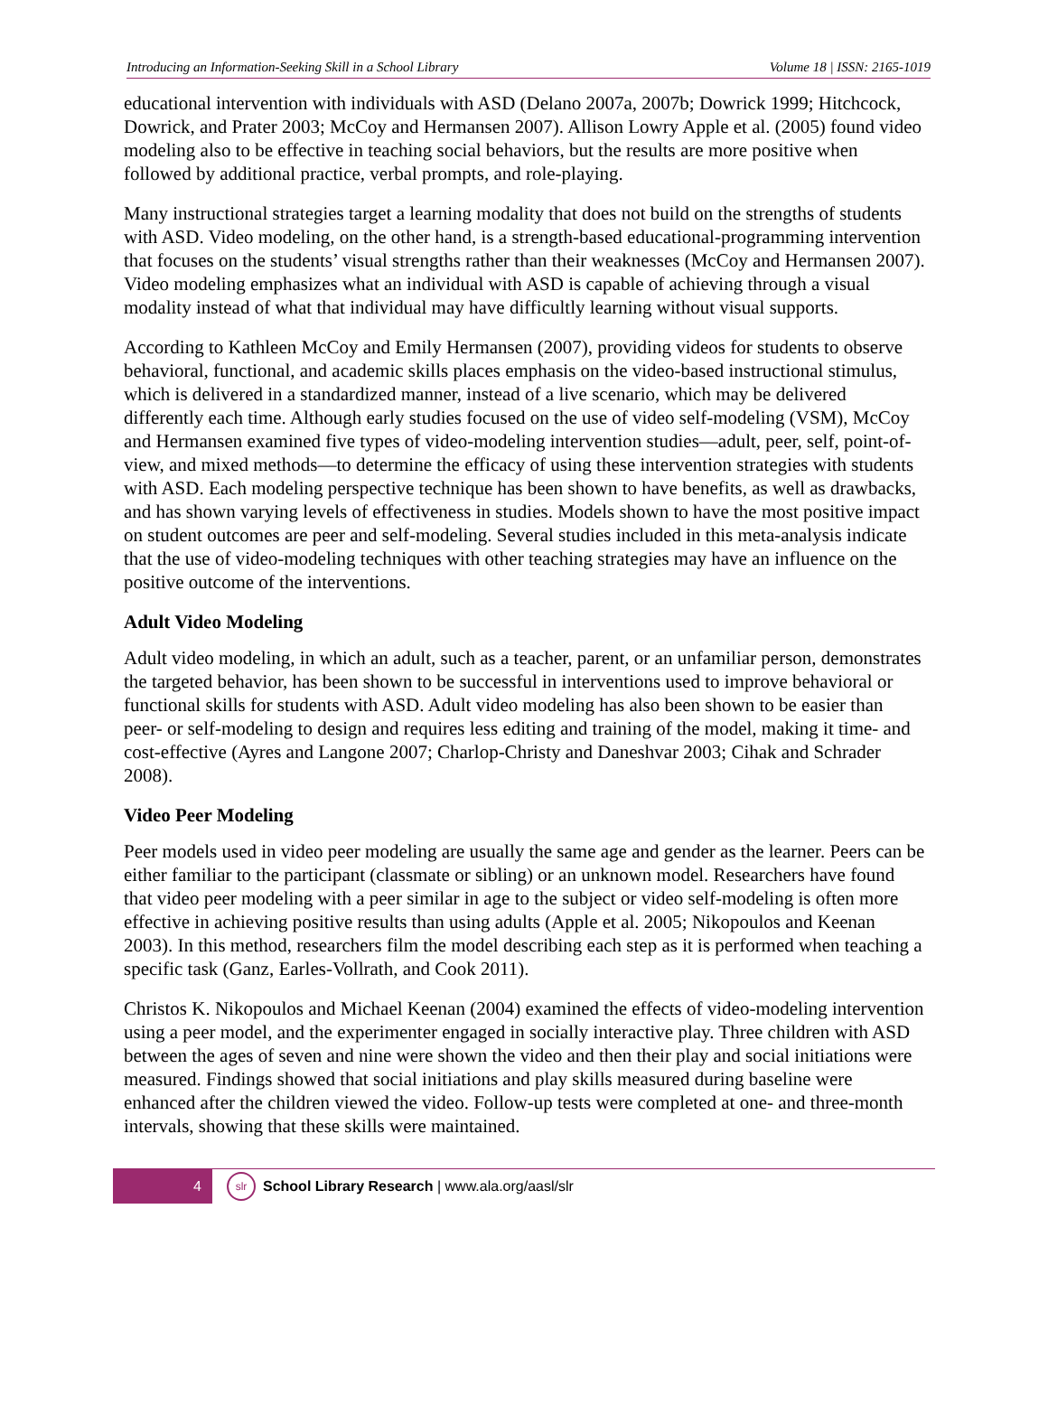Introducing an Information-Seeking Skill in a School Library Volume 18 | ISSN: 2165-1019
educational intervention with individuals with ASD (Delano 2007a, 2007b; Dowrick 1999; Hitchcock, Dowrick, and Prater 2003; McCoy and Hermansen 2007). Allison Lowry Apple et al. (2005) found video modeling also to be effective in teaching social behaviors, but the results are more positive when followed by additional practice, verbal prompts, and role-playing.
Many instructional strategies target a learning modality that does not build on the strengths of students with ASD. Video modeling, on the other hand, is a strength-based educational-programming intervention that focuses on the students’ visual strengths rather than their weaknesses (McCoy and Hermansen 2007). Video modeling emphasizes what an individual with ASD is capable of achieving through a visual modality instead of what that individual may have difficultly learning without visual supports.
According to Kathleen McCoy and Emily Hermansen (2007), providing videos for students to observe behavioral, functional, and academic skills places emphasis on the video-based instructional stimulus, which is delivered in a standardized manner, instead of a live scenario, which may be delivered differently each time. Although early studies focused on the use of video self-modeling (VSM), McCoy and Hermansen examined five types of video-modeling intervention studies—adult, peer, self, point-of-view, and mixed methods—to determine the efficacy of using these intervention strategies with students with ASD. Each modeling perspective technique has been shown to have benefits, as well as drawbacks, and has shown varying levels of effectiveness in studies. Models shown to have the most positive impact on student outcomes are peer and self-modeling. Several studies included in this meta-analysis indicate that the use of video-modeling techniques with other teaching strategies may have an influence on the positive outcome of the interventions.
Adult Video Modeling
Adult video modeling, in which an adult, such as a teacher, parent, or an unfamiliar person, demonstrates the targeted behavior, has been shown to be successful in interventions used to improve behavioral or functional skills for students with ASD. Adult video modeling has also been shown to be easier than peer- or self-modeling to design and requires less editing and training of the model, making it time- and cost-effective (Ayres and Langone 2007; Charlop-Christy and Daneshvar 2003; Cihak and Schrader 2008).
Video Peer Modeling
Peer models used in video peer modeling are usually the same age and gender as the learner. Peers can be either familiar to the participant (classmate or sibling) or an unknown model. Researchers have found that video peer modeling with a peer similar in age to the subject or video self-modeling is often more effective in achieving positive results than using adults (Apple et al. 2005; Nikopoulos and Keenan 2003). In this method, researchers film the model describing each step as it is performed when teaching a specific task (Ganz, Earles-Vollrath, and Cook 2011).
Christos K. Nikopoulos and Michael Keenan (2004) examined the effects of video-modeling intervention using a peer model, and the experimenter engaged in socially interactive play. Three children with ASD between the ages of seven and nine were shown the video and then their play and social initiations were measured. Findings showed that social initiations and play skills measured during baseline were enhanced after the children viewed the video. Follow-up tests were completed at one- and three-month intervals, showing that these skills were maintained.
4
slr
School Library Research | www.ala.org/aasl/slr